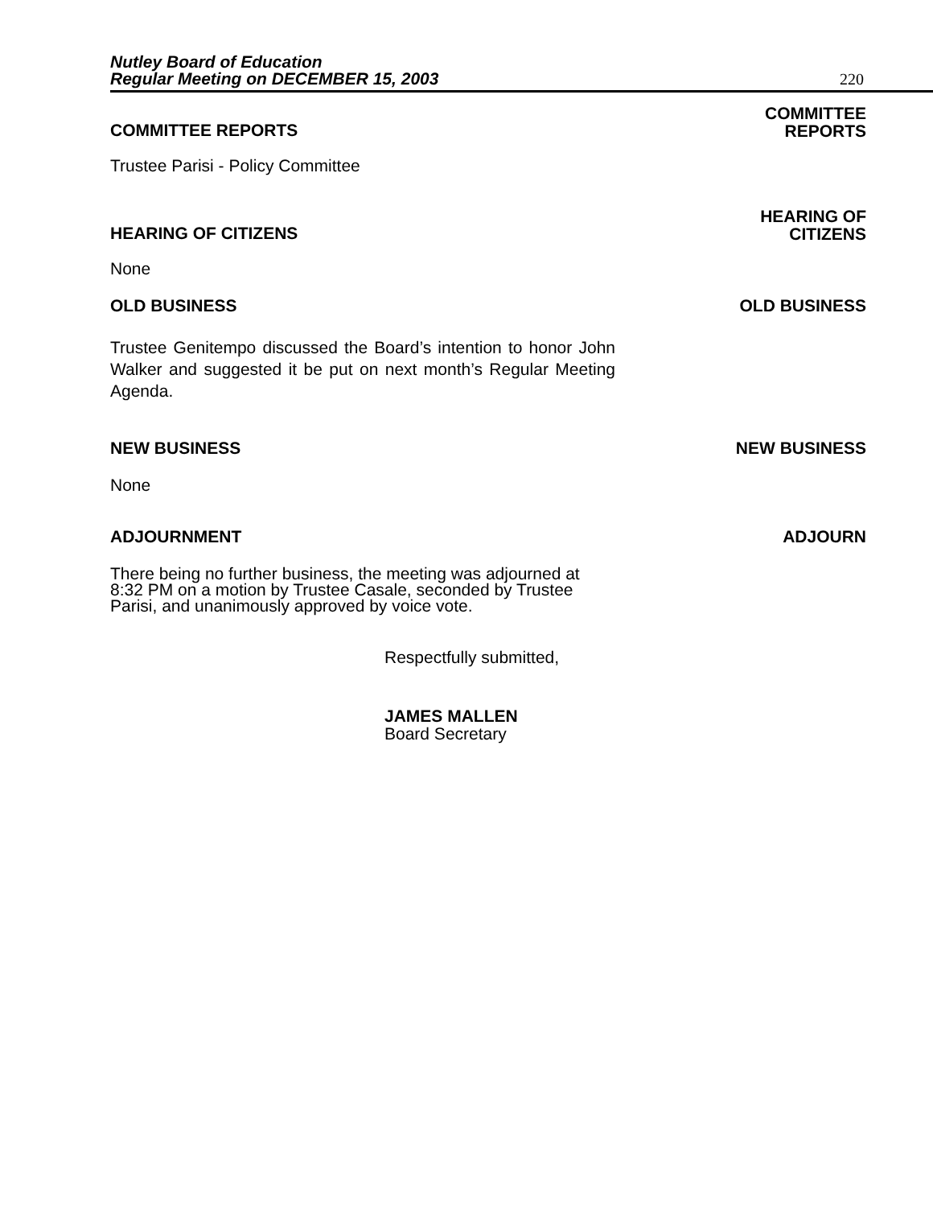Nutley Board of Education
Regular Meeting on DECEMBER 15, 2003 220
COMMITTEE REPORTS COMMITTEE
REPORTS
Trustee Parisi - Policy Committee
HEARING OF CITIZENS HEARING OF
CITIZENS
None
OLD BUSINESS OLD BUSINESS
Trustee Genitempo discussed the Board’s intention to honor John Walker and suggested it be put on next month’s Regular Meeting Agenda.
NEW BUSINESS NEW BUSINESS
None
ADJOURNMENT ADJOURN
There being no further business, the meeting was adjourned at 8:32 PM on a motion by Trustee Casale, seconded by Trustee Parisi, and unanimously approved by voice vote.
Respectfully submitted,
JAMES MALLEN
Board Secretary